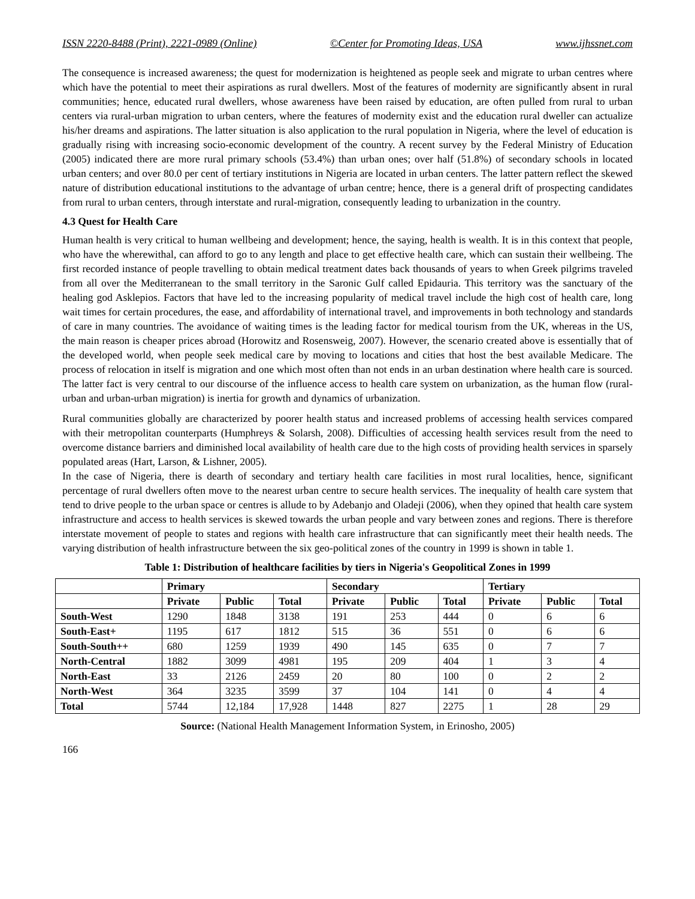ISSN 2220-8488 (Print), 2221-0989 (Online) ©Center for Promoting Ideas, USA www.ijhssnet.com
The consequence is increased awareness; the quest for modernization is heightened as people seek and migrate to urban centres where which have the potential to meet their aspirations as rural dwellers. Most of the features of modernity are significantly absent in rural communities; hence, educated rural dwellers, whose awareness have been raised by education, are often pulled from rural to urban centers via rural-urban migration to urban centers, where the features of modernity exist and the education rural dweller can actualize his/her dreams and aspirations. The latter situation is also application to the rural population in Nigeria, where the level of education is gradually rising with increasing socio-economic development of the country. A recent survey by the Federal Ministry of Education (2005) indicated there are more rural primary schools (53.4%) than urban ones; over half (51.8%) of secondary schools in located urban centers; and over 80.0 per cent of tertiary institutions in Nigeria are located in urban centers. The latter pattern reflect the skewed nature of distribution educational institutions to the advantage of urban centre; hence, there is a general drift of prospecting candidates from rural to urban centers, through interstate and rural-migration, consequently leading to urbanization in the country.
4.3 Quest for Health Care
Human health is very critical to human wellbeing and development; hence, the saying, health is wealth. It is in this context that people, who have the wherewithal, can afford to go to any length and place to get effective health care, which can sustain their wellbeing. The first recorded instance of people travelling to obtain medical treatment dates back thousands of years to when Greek pilgrims traveled from all over the Mediterranean to the small territory in the Saronic Gulf called Epidauria. This territory was the sanctuary of the healing god Asklepios. Factors that have led to the increasing popularity of medical travel include the high cost of health care, long wait times for certain procedures, the ease, and affordability of international travel, and improvements in both technology and standards of care in many countries. The avoidance of waiting times is the leading factor for medical tourism from the UK, whereas in the US, the main reason is cheaper prices abroad (Horowitz and Rosensweig, 2007). However, the scenario created above is essentially that of the developed world, when people seek medical care by moving to locations and cities that host the best available Medicare. The process of relocation in itself is migration and one which most often than not ends in an urban destination where health care is sourced. The latter fact is very central to our discourse of the influence access to health care system on urbanization, as the human flow (rural-urban and urban-urban migration) is inertia for growth and dynamics of urbanization.
Rural communities globally are characterized by poorer health status and increased problems of accessing health services compared with their metropolitan counterparts (Humphreys & Solarsh, 2008). Difficulties of accessing health services result from the need to overcome distance barriers and diminished local availability of health care due to the high costs of providing health services in sparsely populated areas (Hart, Larson, & Lishner, 2005).
In the case of Nigeria, there is dearth of secondary and tertiary health care facilities in most rural localities, hence, significant percentage of rural dwellers often move to the nearest urban centre to secure health services. The inequality of health care system that tend to drive people to the urban space or centres is allude to by Adebanjo and Oladeji (2006), when they opined that health care system infrastructure and access to health services is skewed towards the urban people and vary between zones and regions. There is therefore interstate movement of people to states and regions with health care infrastructure that can significantly meet their health needs. The varying distribution of health infrastructure between the six geo-political zones of the country in 1999 is shown in table 1.
Table 1: Distribution of healthcare facilities by tiers in Nigeria's Geopolitical Zones in 1999
| | Primary | | | Secondary | | | Tertiary | | |
| --- | --- | --- | --- | --- | --- | --- | --- | --- | --- |
| | Private | Public | Total | Private | Public | Total | Private | Public | Total |
| South-West | 1290 | 1848 | 3138 | 191 | 253 | 444 | 0 | 6 | 6 |
| South-East+ | 1195 | 617 | 1812 | 515 | 36 | 551 | 0 | 6 | 6 |
| South-South++ | 680 | 1259 | 1939 | 490 | 145 | 635 | 0 | 7 | 7 |
| North-Central | 1882 | 3099 | 4981 | 195 | 209 | 404 | 1 | 3 | 4 |
| North-East | 33 | 2126 | 2459 | 20 | 80 | 100 | 0 | 2 | 2 |
| North-West | 364 | 3235 | 3599 | 37 | 104 | 141 | 0 | 4 | 4 |
| Total | 5744 | 12,184 | 17,928 | 1448 | 827 | 2275 | 1 | 28 | 29 |
Source: (National Health Management Information System, in Erinosho, 2005)
166